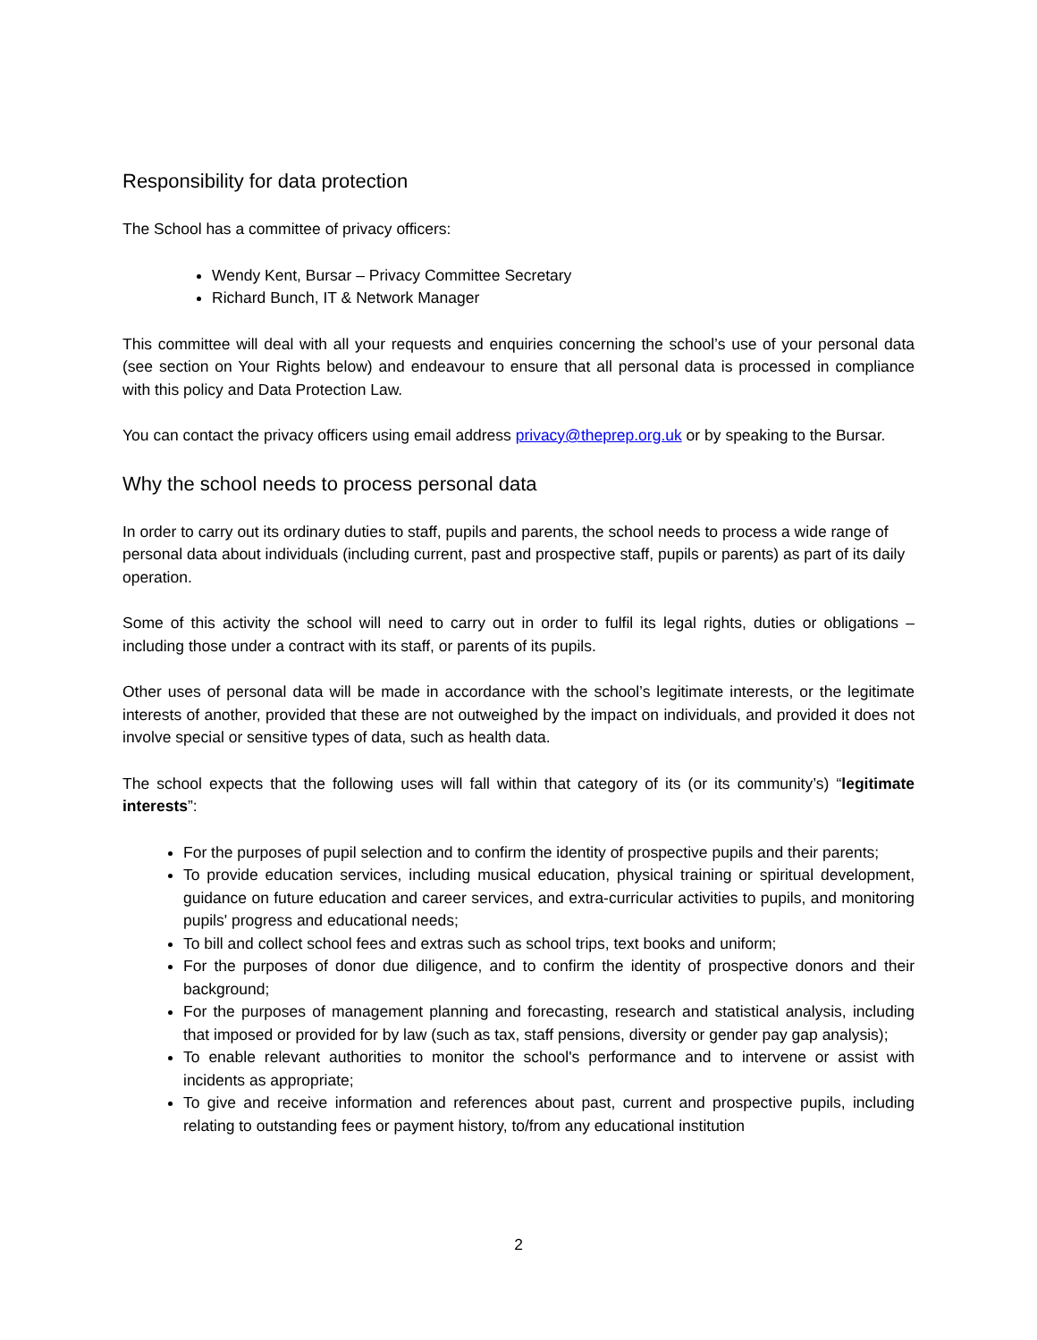Responsibility for data protection
The School has a committee of privacy officers:
Wendy Kent, Bursar – Privacy Committee Secretary
Richard Bunch, IT & Network Manager
This committee will deal with all your requests and enquiries concerning the school’s use of your personal data (see section on Your Rights below) and endeavour to ensure that all personal data is processed in compliance with this policy and Data Protection Law.
You can contact the privacy officers using email address privacy@theprep.org.uk or by speaking to the Bursar.
Why the school needs to process personal data
In order to carry out its ordinary duties to staff, pupils and parents, the school needs to process a wide range of personal data about individuals (including current, past and prospective staff, pupils or parents) as part of its daily operation.
Some of this activity the school will need to carry out in order to fulfil its legal rights, duties or obligations – including those under a contract with its staff, or parents of its pupils.
Other uses of personal data will be made in accordance with the school’s legitimate interests, or the legitimate interests of another, provided that these are not outweighed by the impact on individuals, and provided it does not involve special or sensitive types of data, such as health data.
The school expects that the following uses will fall within that category of its (or its community’s) “legitimate interests”:
For the purposes of pupil selection and to confirm the identity of prospective pupils and their parents;
To provide education services, including musical education, physical training or spiritual development, guidance on future education and career services, and extra-curricular activities to pupils, and monitoring pupils' progress and educational needs;
To bill and collect school fees and extras such as school trips, text books and uniform;
For the purposes of donor due diligence, and to confirm the identity of prospective donors and their background;
For the purposes of management planning and forecasting, research and statistical analysis, including that imposed or provided for by law (such as tax, staff pensions, diversity or gender pay gap analysis);
To enable relevant authorities to monitor the school's performance and to intervene or assist with incidents as appropriate;
To give and receive information and references about past, current and prospective pupils, including relating to outstanding fees or payment history, to/from any educational institution
2